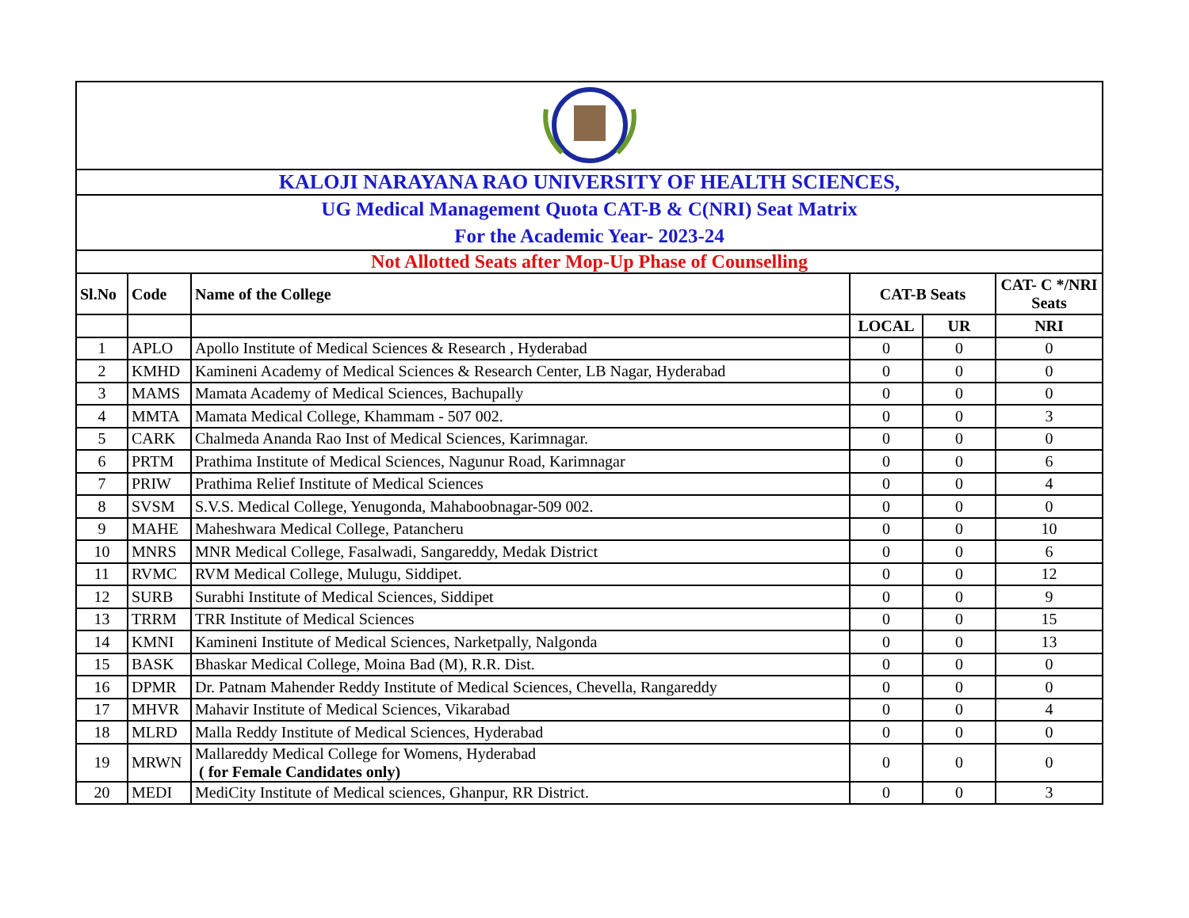| KALOJI NARAYANA RAO UNIVERSITY OF HEALTH SCIENCES, | | | | | |
| UG Medical Management Quota CAT-B & C(NRI) Seat Matrix For the Academic Year- 2023-24 | | | | | |
| Not Allotted Seats after Mop-Up Phase of Counselling | | | | | |
| Sl.No | Code | Name of the College | CAT-B Seats | | CAT- C */NRI Seats |
| | | | LOCAL | UR | NRI |
| 1 | APLO | Apollo Institute of Medical Sciences & Research , Hyderabad | 0 | 0 | 0 |
| 2 | KMHD | Kamineni Academy of Medical Sciences & Research Center, LB Nagar, Hyderabad | 0 | 0 | 0 |
| 3 | MAMS | Mamata Academy of Medical Sciences, Bachupally | 0 | 0 | 0 |
| 4 | MMTA | Mamata Medical College, Khammam - 507 002. | 0 | 0 | 3 |
| 5 | CARK | Chalmeda Ananda Rao Inst of Medical Sciences, Karimnagar. | 0 | 0 | 0 |
| 6 | PRTM | Prathima Institute of Medical Sciences, Nagunur Road, Karimnagar | 0 | 0 | 6 |
| 7 | PRIW | Prathima Relief Institute of Medical Sciences | 0 | 0 | 4 |
| 8 | SVSM | S.V.S. Medical College, Yenugonda, Mahaboobnagar-509 002. | 0 | 0 | 0 |
| 9 | MAHE | Maheshwara Medical College, Patancheru | 0 | 0 | 10 |
| 10 | MNRS | MNR Medical College, Fasalwadi, Sangareddy, Medak District | 0 | 0 | 6 |
| 11 | RVMC | RVM Medical College, Mulugu, Siddipet. | 0 | 0 | 12 |
| 12 | SURB | Surabhi Institute of Medical Sciences, Siddipet | 0 | 0 | 9 |
| 13 | TRRM | TRR Institute of Medical Sciences | 0 | 0 | 15 |
| 14 | KMNI | Kamineni Institute of Medical Sciences, Narketpally, Nalgonda | 0 | 0 | 13 |
| 15 | BASK | Bhaskar Medical College, Moina Bad (M), R.R. Dist. | 0 | 0 | 0 |
| 16 | DPMR | Dr. Patnam Mahender Reddy Institute of Medical Sciences, Chevella, Rangareddy | 0 | 0 | 0 |
| 17 | MHVR | Mahavir Institute of Medical Sciences, Vikarabad | 0 | 0 | 4 |
| 18 | MLRD | Malla Reddy Institute of Medical Sciences, Hyderabad | 0 | 0 | 0 |
| 19 | MRWN | Mallareddy Medical College for Womens, Hyderabad ( for Female Candidates only) | 0 | 0 | 0 |
| 20 | MEDI | MediCity Institute of Medical sciences, Ghanpur, RR District. | 0 | 0 | 3 |